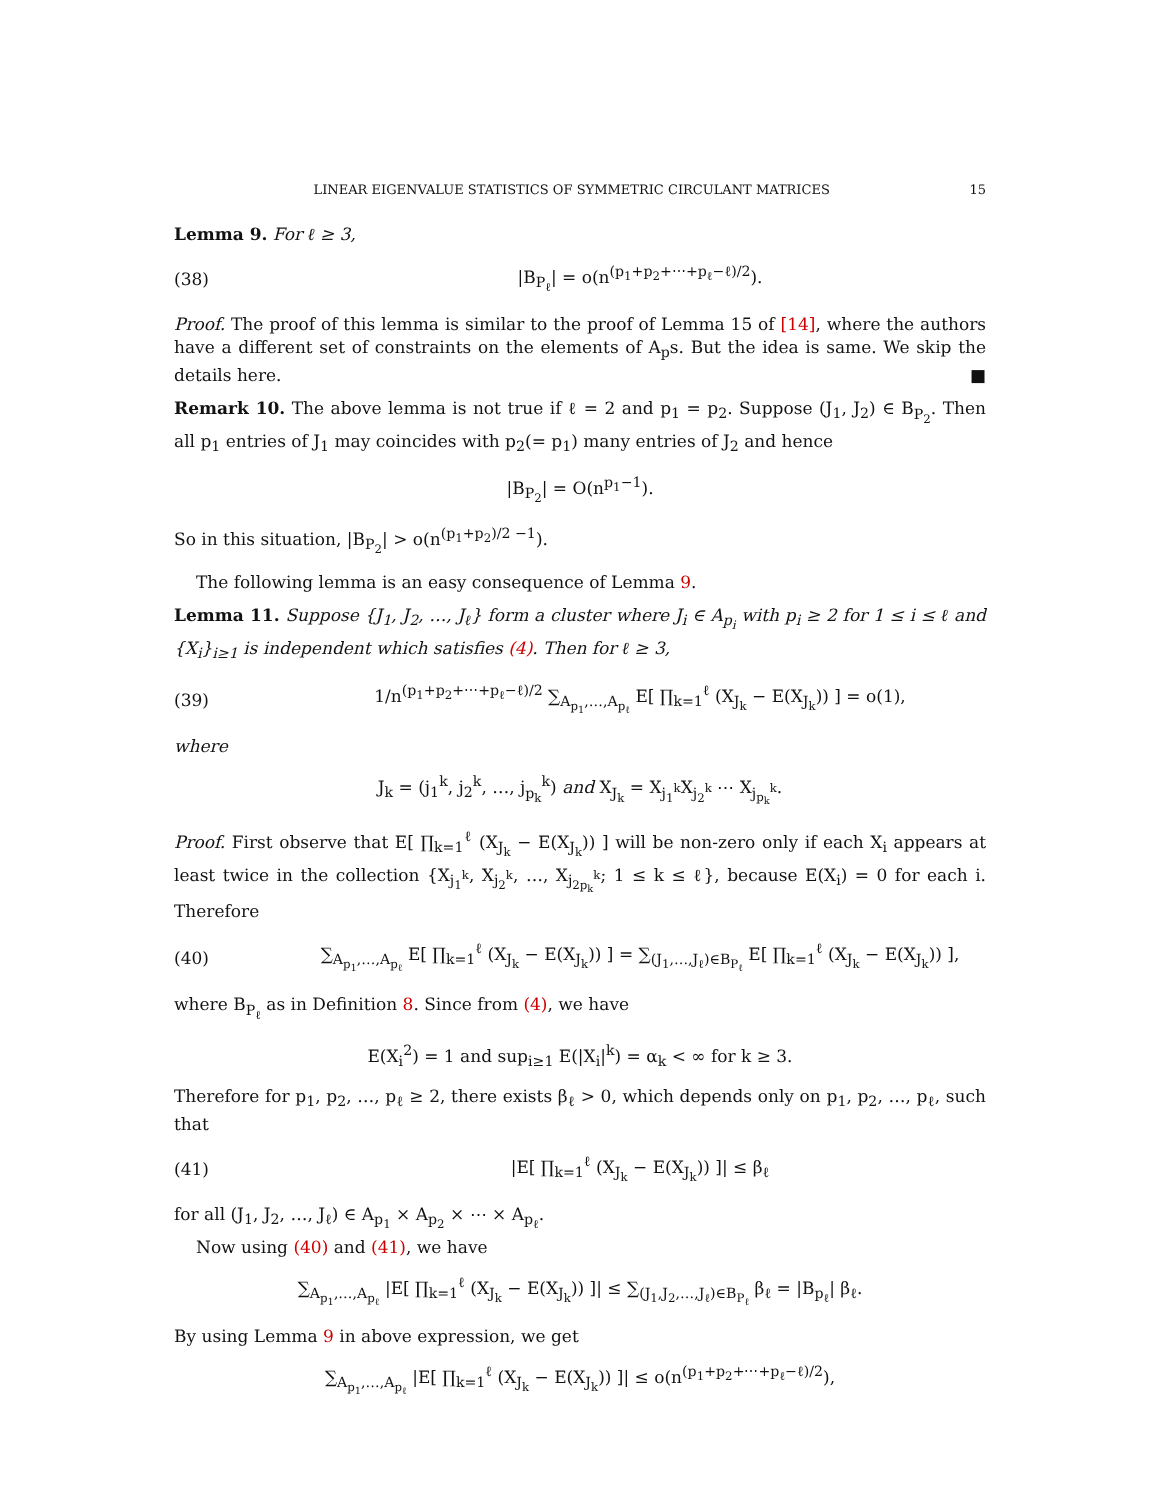LINEAR EIGENVALUE STATISTICS OF SYMMETRIC CIRCULANT MATRICES 15
Lemma 9. For ℓ ≥ 3,
(38) |B<sub>P<sub>ℓ</sub></sub>| = o(n<sup>(p<sub>1</sub>+p<sub>2</sub>+⋯+p<sub>ℓ</sub>−ℓ)/2</sup>).
Proof. The proof of this lemma is similar to the proof of Lemma 15 of [14], where the authors have a different set of constraints on the elements of A<sub>p</sub>s. But the idea is same. We skip the details here. ■
Remark 10. The above lemma is not true if ℓ = 2 and p<sub>1</sub> = p<sub>2</sub>. Suppose (J<sub>1</sub>, J<sub>2</sub>) ∈ B<sub>P<sub>2</sub></sub>. Then all p<sub>1</sub> entries of J<sub>1</sub> may coincides with p<sub>2</sub>(= p<sub>1</sub>) many entries of J<sub>2</sub> and hence
|B<sub>P<sub>2</sub></sub>| = O(n<sup>p<sub>1</sub>−1</sup>).
So in this situation, |B<sub>P<sub>2</sub></sub>| > o(n<sup>(p<sub>1</sub>+p<sub>2</sub>)/2 −1</sup>).
The following lemma is an easy consequence of Lemma 9.
Lemma 11. Suppose {J<sub>1</sub>, J<sub>2</sub>, …, J<sub>ℓ</sub>} form a cluster where J<sub>i</sub> ∈ A<sub>p<sub>i</sub></sub> with p<sub>i</sub> ≥ 2 for 1 ≤ i ≤ ℓ and {X<sub>i</sub>}<sub>i≥1</sub> is independent which satisfies (4). Then for ℓ ≥ 3,
(39) 1/n<sup>(p<sub>1</sub>+p<sub>2</sub>+⋯+p<sub>ℓ</sub>−ℓ)/2</sup> ∑<sub>A<sub>p<sub>1</sub></sub>,…,A<sub>p<sub>ℓ</sub></sub></sub> E[ ∏<sub>k=1</sub><sup>ℓ</sup> (X<sub>J<sub>k</sub></sub> − E(X<sub>J<sub>k</sub></sub>)) ] = o(1),
where
J<sub>k</sub> = (j<sub>1</sub><sup>k</sup>, j<sub>2</sub><sup>k</sup>, …, j<sub>p<sub>k</sub></sub><sup>k</sup>) and X<sub>J<sub>k</sub></sub> = X<sub>j<sub>1</sub><sup>k</sup></sub>X<sub>j<sub>2</sub><sup>k</sup></sub> ⋯ X<sub>j<sub>p<sub>k</sub></sub><sup>k</sup></sub>.
Proof. First observe that E[ ∏<sub>k=1</sub><sup>ℓ</sup> (X<sub>J<sub>k</sub></sub> − E(X<sub>J<sub>k</sub></sub>)) ] will be non-zero only if each X<sub>i</sub> appears at least twice in the collection {X<sub>j<sub>1</sub><sup>k</sup></sub>, X<sub>j<sub>2</sub><sup>k</sup></sub>, …, X<sub>j<sub>2p<sub>k</sub></sub><sup>k</sup></sub>; 1 ≤ k ≤ ℓ}, because E(X<sub>i</sub>) = 0 for each i. Therefore
(40) ∑<sub>A<sub>p<sub>1</sub></sub>,…,A<sub>p<sub>ℓ</sub></sub></sub> E[ ∏<sub>k=1</sub><sup>ℓ</sup> (X<sub>J<sub>k</sub></sub> − E(X<sub>J<sub>k</sub></sub>)) ] = ∑<sub>(J<sub>1</sub>,…,J<sub>ℓ</sub>)∈B<sub>P<sub>ℓ</sub></sub></sub> E[ ∏<sub>k=1</sub><sup>ℓ</sup> (X<sub>J<sub>k</sub></sub> − E(X<sub>J<sub>k</sub></sub>)) ],
where B<sub>P<sub>ℓ</sub></sub> as in Definition 8. Since from (4), we have
E(X<sub>i</sub><sup>2</sup>) = 1 and sup<sub>i≥1</sub> E(|X<sub>i</sub>|<sup>k</sup>) = α<sub>k</sub> < ∞ for k ≥ 3.
Therefore for p<sub>1</sub>, p<sub>2</sub>, …, p<sub>ℓ</sub> ≥ 2, there exists β<sub>ℓ</sub> > 0, which depends only on p<sub>1</sub>, p<sub>2</sub>, …, p<sub>ℓ</sub>, such that
(41) |E[ ∏<sub>k=1</sub><sup>ℓ</sup> (X<sub>J<sub>k</sub></sub> − E(X<sub>J<sub>k</sub></sub>)) ]| ≤ β<sub>ℓ</sub>
for all (J<sub>1</sub>, J<sub>2</sub>, …, J<sub>ℓ</sub>) ∈ A<sub>p<sub>1</sub></sub> × A<sub>p<sub>2</sub></sub> × ⋯ × A<sub>p<sub>ℓ</sub></sub>.
Now using (40) and (41), we have
∑<sub>A<sub>p<sub>1</sub></sub>,…,A<sub>p<sub>ℓ</sub></sub></sub> |E[ ∏<sub>k=1</sub><sup>ℓ</sup> (X<sub>J<sub>k</sub></sub> − E(X<sub>J<sub>k</sub></sub>)) ]| ≤ ∑<sub>(J<sub>1</sub>,J<sub>2</sub>,…,J<sub>ℓ</sub>)∈B<sub>P<sub>ℓ</sub></sub></sub> β<sub>ℓ</sub> = |B<sub>p<sub>ℓ</sub></sub>| β<sub>ℓ</sub>.
By using Lemma 9 in above expression, we get
∑<sub>A<sub>p<sub>1</sub></sub>,…,A<sub>p<sub>ℓ</sub></sub></sub> |E[ ∏<sub>k=1</sub><sup>ℓ</sup> (X<sub>J<sub>k</sub></sub> − E(X<sub>J<sub>k</sub></sub>)) ]| ≤ o(n<sup>(p<sub>1</sub>+p<sub>2</sub>+⋯+p<sub>ℓ</sub>−ℓ)/2</sup>),